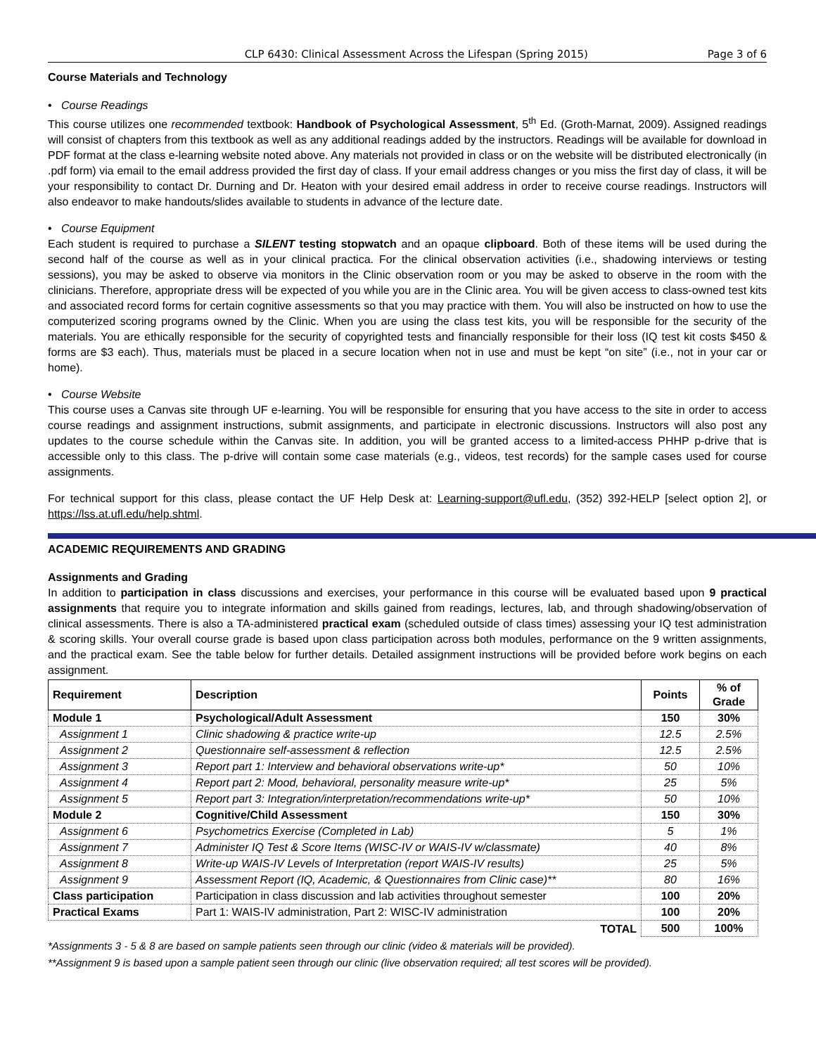CLP 6430: Clinical Assessment Across the Lifespan (Spring 2015) Page 3 of 6
Course Materials and Technology
• Course Readings
This course utilizes one recommended textbook: Handbook of Psychological Assessment, 5<sup>th</sup> Ed. (Groth-Marnat, 2009). Assigned readings will consist of chapters from this textbook as well as any additional readings added by the instructors. Readings will be available for download in PDF format at the class e-learning website noted above. Any materials not provided in class or on the website will be distributed electronically (in .pdf form) via email to the email address provided the first day of class. If your email address changes or you miss the first day of class, it will be your responsibility to contact Dr. Durning and Dr. Heaton with your desired email address in order to receive course readings. Instructors will also endeavor to make handouts/slides available to students in advance of the lecture date.
• Course Equipment
Each student is required to purchase a SILENT testing stopwatch and an opaque clipboard. Both of these items will be used during the second half of the course as well as in your clinical practica. For the clinical observation activities (i.e., shadowing interviews or testing sessions), you may be asked to observe via monitors in the Clinic observation room or you may be asked to observe in the room with the clinicians. Therefore, appropriate dress will be expected of you while you are in the Clinic area. You will be given access to class-owned test kits and associated record forms for certain cognitive assessments so that you may practice with them. You will also be instructed on how to use the computerized scoring programs owned by the Clinic. When you are using the class test kits, you will be responsible for the security of the materials. You are ethically responsible for the security of copyrighted tests and financially responsible for their loss (IQ test kit costs $450 & forms are $3 each). Thus, materials must be placed in a secure location when not in use and must be kept “on site” (i.e., not in your car or home).
• Course Website
This course uses a Canvas site through UF e-learning. You will be responsible for ensuring that you have access to the site in order to access course readings and assignment instructions, submit assignments, and participate in electronic discussions. Instructors will also post any updates to the course schedule within the Canvas site. In addition, you will be granted access to a limited-access PHHP p-drive that is accessible only to this class. The p-drive will contain some case materials (e.g., videos, test records) for the sample cases used for course assignments.
For technical support for this class, please contact the UF Help Desk at: Learning-support@ufl.edu, (352) 392-HELP [select option 2], or https://lss.at.ufl.edu/help.shtml.
ACADEMIC REQUIREMENTS AND GRADING
Assignments and Grading
In addition to participation in class discussions and exercises, your performance in this course will be evaluated based upon 9 practical assignments that require you to integrate information and skills gained from readings, lectures, lab, and through shadowing/observation of clinical assessments. There is also a TA-administered practical exam (scheduled outside of class times) assessing your IQ test administration & scoring skills. Your overall course grade is based upon class participation across both modules, performance on the 9 written assignments, and the practical exam. See the table below for further details. Detailed assignment instructions will be provided before work begins on each assignment.
| Requirement | Description | Points | % of Grade |
| --- | --- | --- | --- |
| Module 1 | Psychological/Adult Assessment | 150 | 30% |
| Assignment 1 | Clinic shadowing & practice write-up | 12.5 | 2.5% |
| Assignment 2 | Questionnaire self-assessment & reflection | 12.5 | 2.5% |
| Assignment 3 | Report part 1: Interview and behavioral observations write-up* | 50 | 10% |
| Assignment 4 | Report part 2: Mood, behavioral, personality measure write-up* | 25 | 5% |
| Assignment 5 | Report part 3: Integration/interpretation/recommendations write-up* | 50 | 10% |
| Module 2 | Cognitive/Child Assessment | 150 | 30% |
| Assignment 6 | Psychometrics Exercise (Completed in Lab) | 5 | 1% |
| Assignment 7 | Administer IQ Test & Score Items (WISC-IV or WAIS-IV w/classmate) | 40 | 8% |
| Assignment 8 | Write-up WAIS-IV Levels of Interpretation (report WAIS-IV results) | 25 | 5% |
| Assignment 9 | Assessment Report (IQ, Academic, & Questionnaires from Clinic case)** | 80 | 16% |
| Class participation | Participation in class discussion and lab activities throughout semester | 100 | 20% |
| Practical Exams | Part 1: WAIS-IV administration, Part 2: WISC-IV administration | 100 | 20% |
| | TOTAL | 500 | 100% |
*Assignments 3 - 5 & 8 are based on sample patients seen through our clinic (video & materials will be provided).
**Assignment 9 is based upon a sample patient seen through our clinic (live observation required; all test scores will be provided).